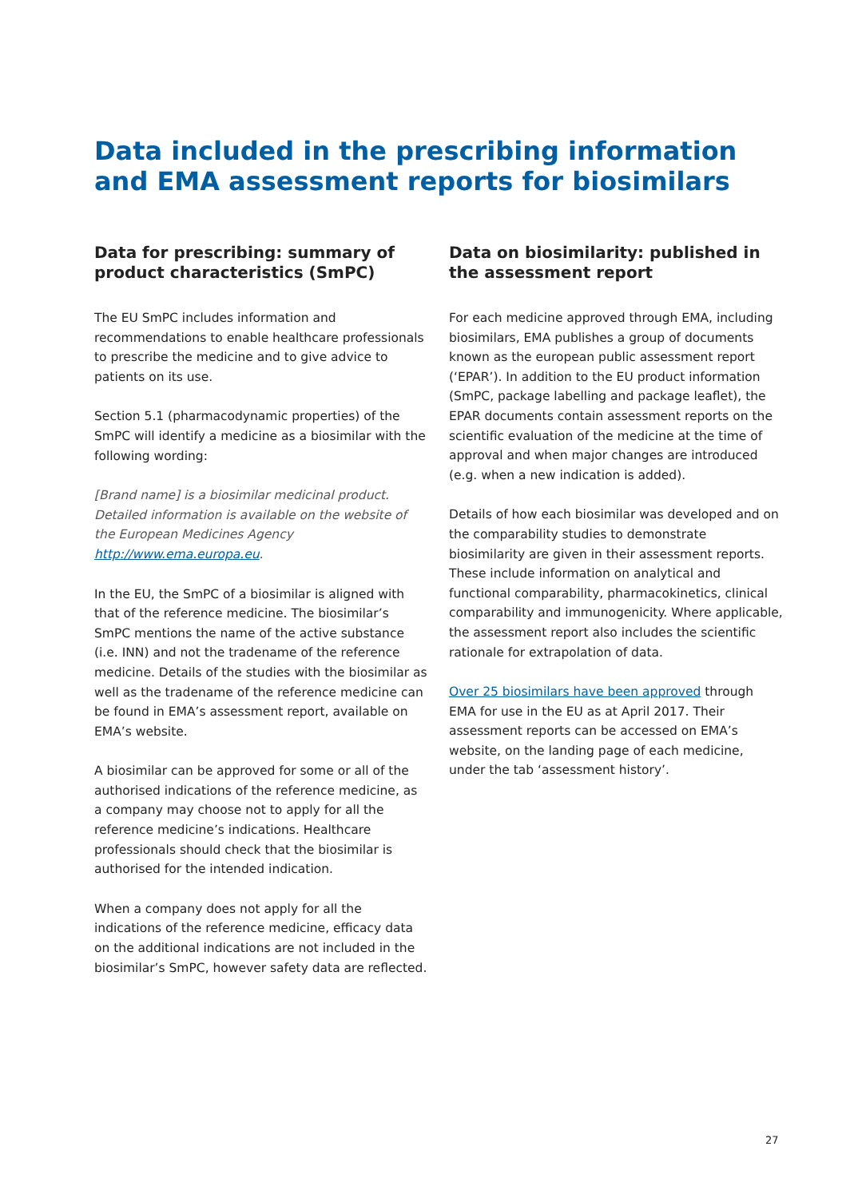Data included in the prescribing information and EMA assessment reports for biosimilars
Data for prescribing: summary of product characteristics (SmPC)
The EU SmPC includes information and recommendations to enable healthcare professionals to prescribe the medicine and to give advice to patients on its use.
Section 5.1 (pharmacodynamic properties) of the SmPC will identify a medicine as a biosimilar with the following wording:
[Brand name] is a biosimilar medicinal product. Detailed information is available on the website of the European Medicines Agency http://www.ema.europa.eu.
In the EU, the SmPC of a biosimilar is aligned with that of the reference medicine. The biosimilar’s SmPC mentions the name of the active substance (i.e. INN) and not the tradename of the reference medicine. Details of the studies with the biosimilar as well as the tradename of the reference medicine can be found in EMA’s assessment report, available on EMA’s website.
A biosimilar can be approved for some or all of the authorised indications of the reference medicine, as a company may choose not to apply for all the reference medicine’s indications. Healthcare professionals should check that the biosimilar is authorised for the intended indication.
When a company does not apply for all the indications of the reference medicine, efficacy data on the additional indications are not included in the biosimilar’s SmPC, however safety data are reflected.
Data on biosimilarity: published in the assessment report
For each medicine approved through EMA, including biosimilars, EMA publishes a group of documents known as the european public assessment report (‘EPAR’). In addition to the EU product information (SmPC, package labelling and package leaflet), the EPAR documents contain assessment reports on the scientific evaluation of the medicine at the time of approval and when major changes are introduced (e.g. when a new indication is added).
Details of how each biosimilar was developed and on the comparability studies to demonstrate biosimilarity are given in their assessment reports. These include information on analytical and functional comparability, pharmacokinetics, clinical comparability and immunogenicity. Where applicable, the assessment report also includes the scientific rationale for extrapolation of data.
Over 25 biosimilars have been approved through EMA for use in the EU as at April 2017. Their assessment reports can be accessed on EMA’s website, on the landing page of each medicine, under the tab ‘assessment history’.
27